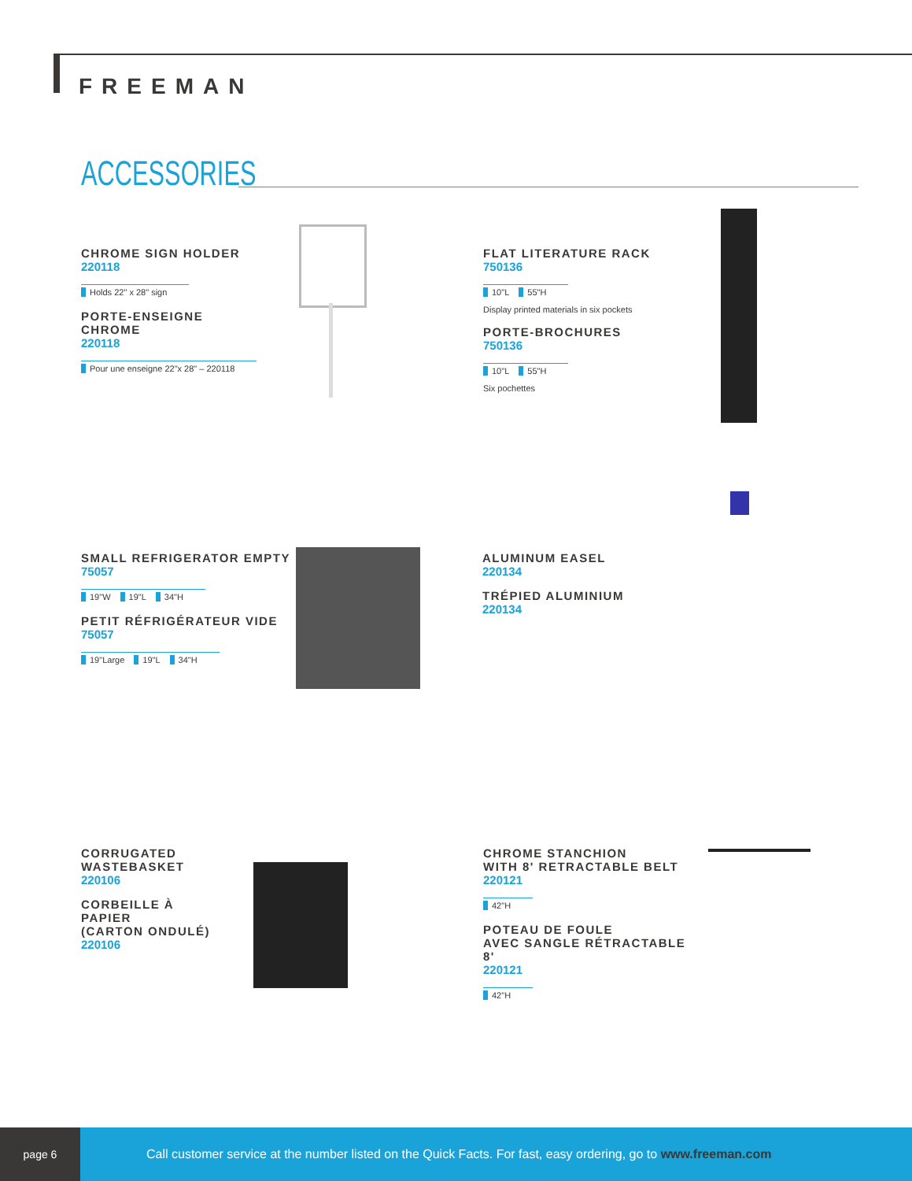FREEMAN
ACCESSORIES
CHROME SIGN HOLDER
220118
Holds 22" x 28" sign
PORTE-ENSEIGNE
CHROME
220118
Pour une enseigne 22"x 28" – 220118
FLAT LITERATURE RACK
750136
10"L 55"H
Display printed materials in six pockets
PORTE-BROCHURES
750136
10"L 55"H
Six pochettes
SMALL REFRIGERATOR EMPTY
75057
19"W 19"L 34"H
PETIT RÉFRIGÉRATEUR VIDE
75057
19"Large 19"L 34"H
ALUMINUM EASEL
220134
TRÉPIED ALUMINIUM
220134
CORRUGATED
WASTEBASKET
220106
CORBEILLE À
PAPIER
(CARTON ONDULÉ)
220106
CHROME STANCHION
WITH 8' RETRACTABLE BELT
220121
42"H
POTEAU DE FOULE
AVEC SANGLE RÉTRACTABLE 8'
220121
42"H
page 6
Call customer service at the number listed on the Quick Facts. For fast, easy ordering, go to www.freeman.com